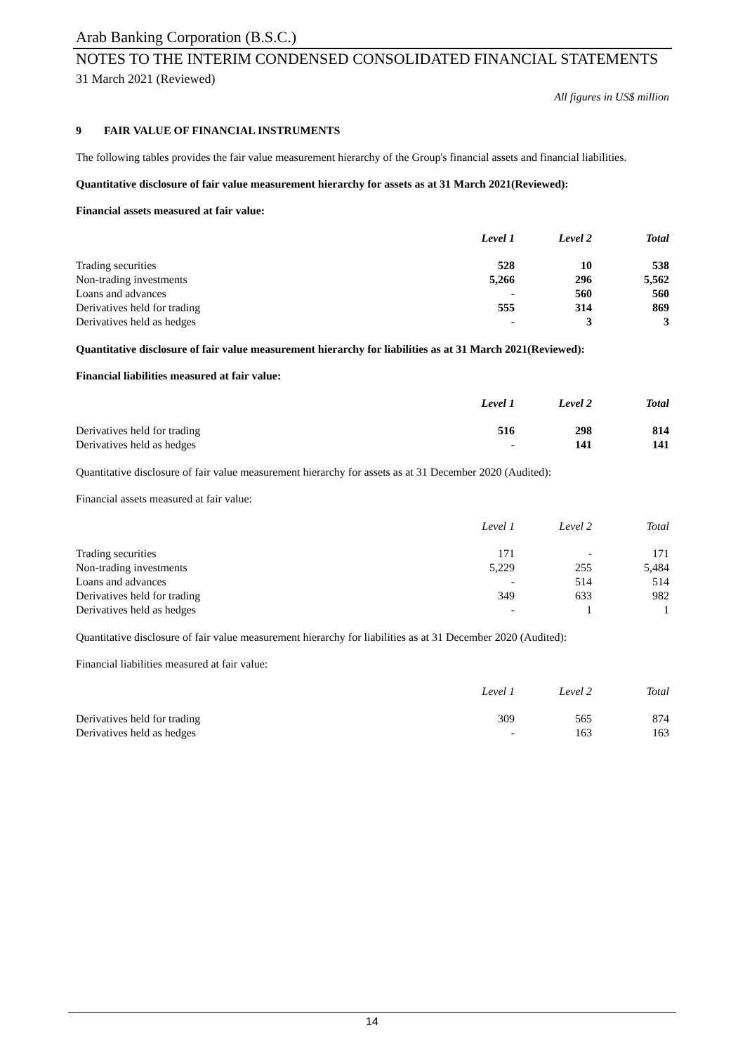Arab Banking Corporation (B.S.C.)
NOTES TO THE INTERIM CONDENSED CONSOLIDATED FINANCIAL STATEMENTS
31 March 2021 (Reviewed)
All figures in US$ million
9 FAIR VALUE OF FINANCIAL INSTRUMENTS
The following tables provides the fair value measurement hierarchy of the Group's financial assets and financial liabilities.
Quantitative disclosure of fair value measurement hierarchy for assets as at 31 March 2021(Reviewed):
Financial assets measured at fair value:
| | Level 1 | Level 2 | Total |
| --- | --- | --- | --- |
| Trading securities | 528 | 10 | 538 |
| Non-trading investments | 5,266 | 296 | 5,562 |
| Loans and advances | - | 560 | 560 |
| Derivatives held for trading | 555 | 314 | 869 |
| Derivatives held as hedges | - | 3 | 3 |
Quantitative disclosure of fair value measurement hierarchy for liabilities as at 31 March 2021(Reviewed):
Financial liabilities measured at fair value:
| | Level 1 | Level 2 | Total |
| --- | --- | --- | --- |
| Derivatives held for trading | 516 | 298 | 814 |
| Derivatives held as hedges | - | 141 | 141 |
Quantitative disclosure of fair value measurement hierarchy for assets as at 31 December 2020 (Audited):
Financial assets measured at fair value:
| | Level 1 | Level 2 | Total |
| --- | --- | --- | --- |
| Trading securities | 171 | - | 171 |
| Non-trading investments | 5,229 | 255 | 5,484 |
| Loans and advances | - | 514 | 514 |
| Derivatives held for trading | 349 | 633 | 982 |
| Derivatives held as hedges | - | 1 | 1 |
Quantitative disclosure of fair value measurement hierarchy for liabilities as at 31 December 2020 (Audited):
Financial liabilities measured at fair value:
| | Level 1 | Level 2 | Total |
| --- | --- | --- | --- |
| Derivatives held for trading | 309 | 565 | 874 |
| Derivatives held as hedges | - | 163 | 163 |
14